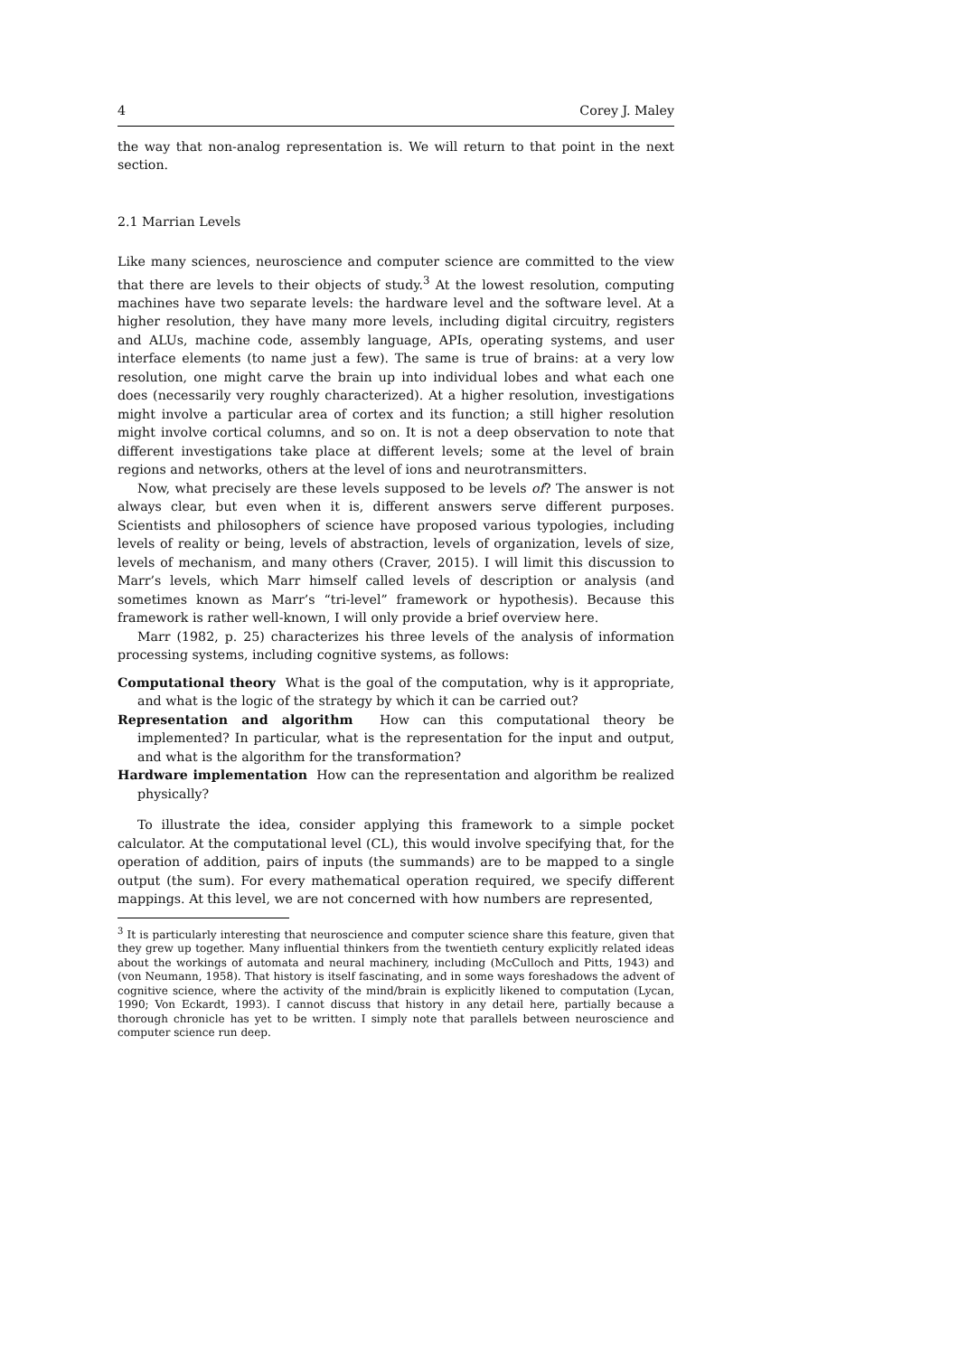4 Corey J. Maley
the way that non-analog representation is. We will return to that point in the next section.
2.1 Marrian Levels
Like many sciences, neuroscience and computer science are committed to the view that there are levels to their objects of study.<sup>3</sup> At the lowest resolution, computing machines have two separate levels: the hardware level and the software level. At a higher resolution, they have many more levels, including digital circuitry, registers and ALUs, machine code, assembly language, APIs, operating systems, and user interface elements (to name just a few). The same is true of brains: at a very low resolution, one might carve the brain up into individual lobes and what each one does (necessarily very roughly characterized). At a higher resolution, investigations might involve a particular area of cortex and its function; a still higher resolution might involve cortical columns, and so on. It is not a deep observation to note that different investigations take place at different levels; some at the level of brain regions and networks, others at the level of ions and neurotransmitters.
Now, what precisely are these levels supposed to be levels of? The answer is not always clear, but even when it is, different answers serve different purposes. Scientists and philosophers of science have proposed various typologies, including levels of reality or being, levels of abstraction, levels of organization, levels of size, levels of mechanism, and many others (Craver, 2015). I will limit this discussion to Marr’s levels, which Marr himself called levels of description or analysis (and sometimes known as Marr’s “tri-level” framework or hypothesis). Because this framework is rather well-known, I will only provide a brief overview here.
Marr (1982, p. 25) characterizes his three levels of the analysis of information processing systems, including cognitive systems, as follows:
Computational theory What is the goal of the computation, why is it appropriate, and what is the logic of the strategy by which it can be carried out?
Representation and algorithm How can this computational theory be implemented? In particular, what is the representation for the input and output, and what is the algorithm for the transformation?
Hardware implementation How can the representation and algorithm be realized physically?
To illustrate the idea, consider applying this framework to a simple pocket calculator. At the computational level (CL), this would involve specifying that, for the operation of addition, pairs of inputs (the summands) are to be mapped to a single output (the sum). For every mathematical operation required, we specify different mappings. At this level, we are not concerned with how numbers are represented,
<sup>3</sup> It is particularly interesting that neuroscience and computer science share this feature, given that they grew up together. Many influential thinkers from the twentieth century explicitly related ideas about the workings of automata and neural machinery, including (McCulloch and Pitts, 1943) and (von Neumann, 1958). That history is itself fascinating, and in some ways foreshadows the advent of cognitive science, where the activity of the mind/brain is explicitly likened to computation (Lycan, 1990; Von Eckardt, 1993). I cannot discuss that history in any detail here, partially because a thorough chronicle has yet to be written. I simply note that parallels between neuroscience and computer science run deep.